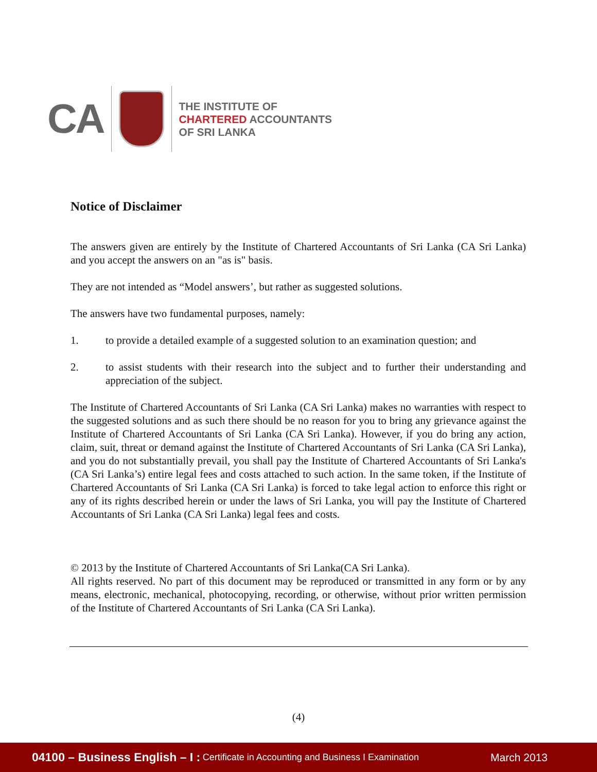CA
THE INSTITUTE OF
CHARTERED ACCOUNTANTS
OF SRI LANKA
Notice of Disclaimer
The answers given are entirely by the Institute of Chartered Accountants of Sri Lanka (CA Sri Lanka) and you accept the answers on an "as is" basis.
They are not intended as “Model answers’, but rather as suggested solutions.
The answers have two fundamental purposes, namely:
1. to provide a detailed example of a suggested solution to an examination question; and
2. to assist students with their research into the subject and to further their understanding and appreciation of the subject.
The Institute of Chartered Accountants of Sri Lanka (CA Sri Lanka) makes no warranties with respect to the suggested solutions and as such there should be no reason for you to bring any grievance against the Institute of Chartered Accountants of Sri Lanka (CA Sri Lanka). However, if you do bring any action, claim, suit, threat or demand against the Institute of Chartered Accountants of Sri Lanka (CA Sri Lanka), and you do not substantially prevail, you shall pay the Institute of Chartered Accountants of Sri Lanka's (CA Sri Lanka’s) entire legal fees and costs attached to such action. In the same token, if the Institute of Chartered Accountants of Sri Lanka (CA Sri Lanka) is forced to take legal action to enforce this right or any of its rights described herein or under the laws of Sri Lanka, you will pay the Institute of Chartered Accountants of Sri Lanka (CA Sri Lanka) legal fees and costs.
© 2013 by the Institute of Chartered Accountants of Sri Lanka(CA Sri Lanka).
All rights reserved. No part of this document may be reproduced or transmitted in any form or by any means, electronic, mechanical, photocopying, recording, or otherwise, without prior written permission of the Institute of Chartered Accountants of Sri Lanka (CA Sri Lanka).
(4)
04100 – Business English – I : Certificate in Accounting and Business I Examination March 2013